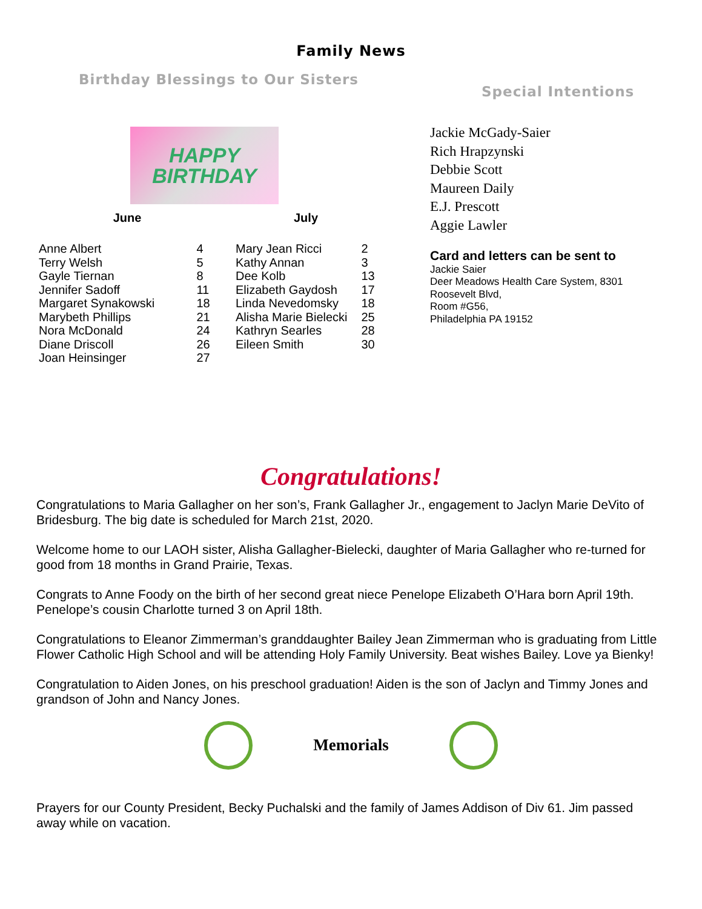Family News
Birthday Blessings to Our Sisters
HAPPY
BIRTHDAY
| June | |
| --- | --- |
| Anne Albert | 4 |
| Terry Welsh | 5 |
| Gayle Tiernan | 8 |
| Jennifer Sadoff | 11 |
| Margaret Synakowski | 18 |
| Marybeth Phillips | 21 |
| Nora McDonald | 24 |
| Diane Driscoll | 26 |
| Joan Heinsinger | 27 |
| July | |
| --- | --- |
| Mary Jean Ricci | 2 |
| Kathy Annan | 3 |
| Dee Kolb | 13 |
| Elizabeth Gaydosh | 17 |
| Linda Nevedomsky | 18 |
| Alisha Marie Bielecki | 25 |
| Kathryn Searles | 28 |
| Eileen Smith | 30 |
Special Intentions
Jackie McGady-Saier
Rich Hrapzynski
Debbie Scott
Maureen Daily
E.J. Prescott
Aggie Lawler
Card and letters can be sent to
Jackie Saier
Deer Meadows Health Care System, 8301 Roosevelt Blvd,
Room #G56,
Philadelphia PA 19152
Congratulations!
Congratulations to Maria Gallagher on her son’s, Frank Gallagher Jr., engagement to Jaclyn Marie DeVito of Bridesburg. The big date is scheduled for March 21st, 2020.
Welcome home to our LAOH sister, Alisha Gallagher-Bielecki, daughter of Maria Gallagher who re-turned for good from 18 months in Grand Prairie, Texas.
Congrats to Anne Foody on the birth of her second great niece Penelope Elizabeth O’Hara born April 19th. Penelope’s cousin Charlotte turned 3 on April 18th.
Congratulations to Eleanor Zimmerman’s granddaughter Bailey Jean Zimmerman who is graduating from Little Flower Catholic High School and will be attending Holy Family University. Beat wishes Bailey. Love ya Bienky!
Congratulation to Aiden Jones, on his preschool graduation! Aiden is the son of Jaclyn and Timmy Jones and grandson of John and Nancy Jones.
Memorials
Prayers for our County President, Becky Puchalski and the family of James Addison of Div 61. Jim passed away while on vacation.